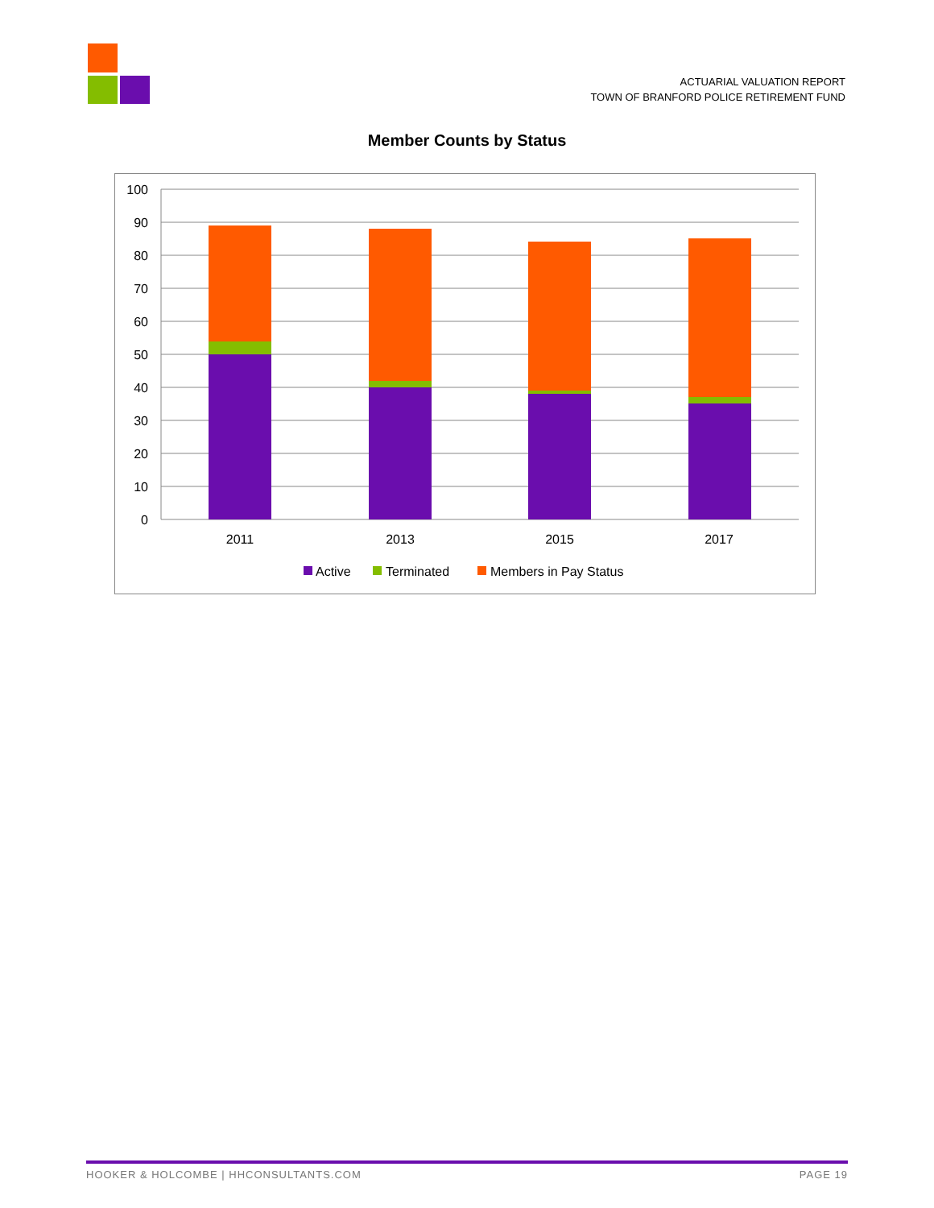ACTUARIAL VALUATION REPORT
TOWN OF BRANFORD POLICE RETIREMENT FUND
Member Counts by Status
100
90
80
70
60
50
40
30
20
10
0
2011
2013
2015
2017
Active
Terminated
Members in Pay Status
HOOKER & HOLCOMBE | HHCONSULTANTS.COM PAGE 19